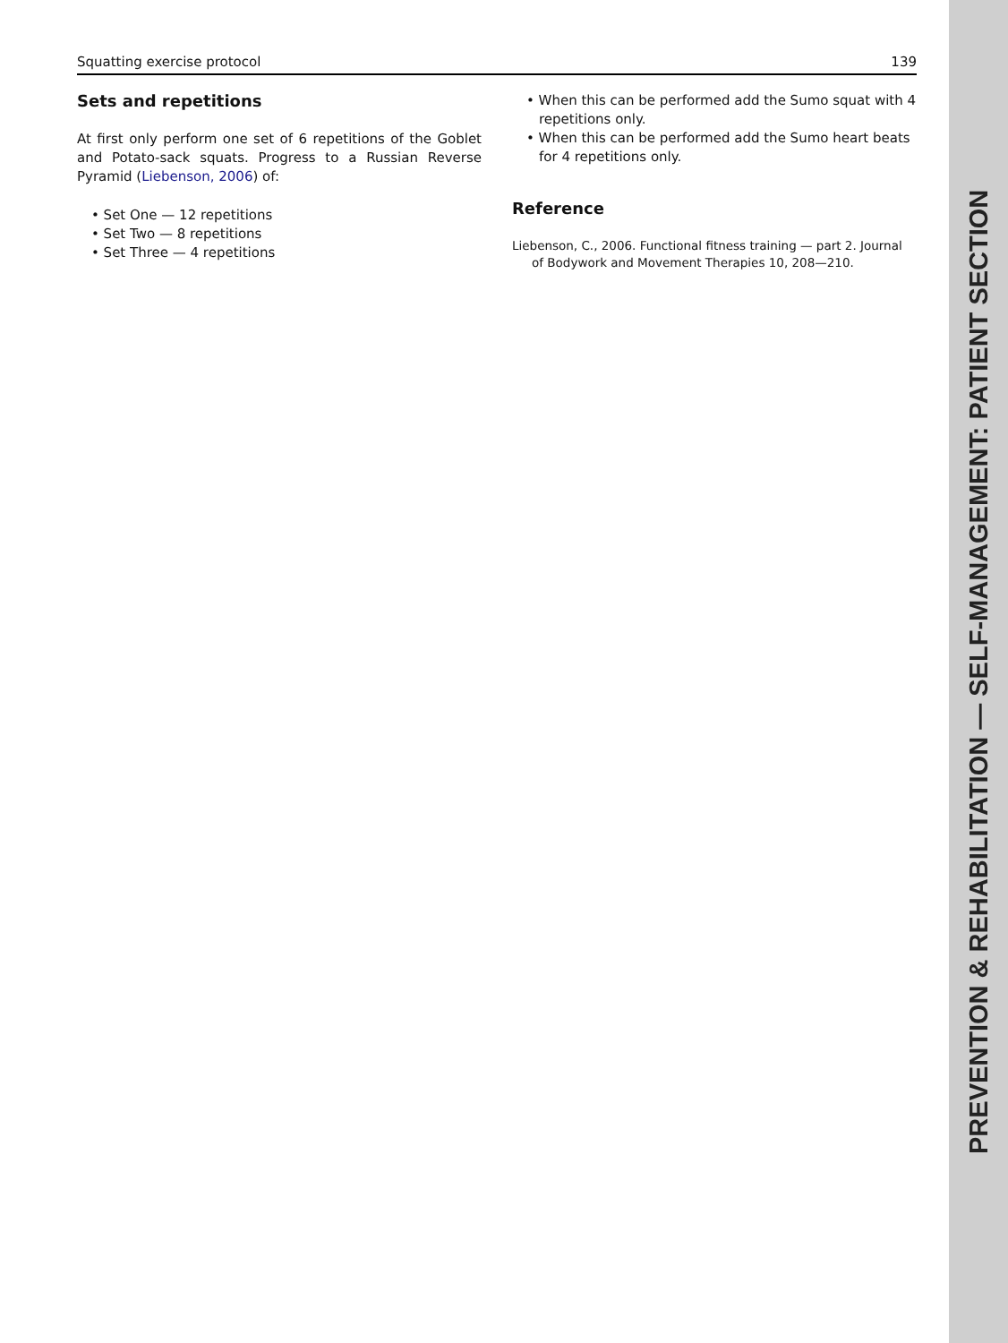PREVENTION & REHABILITATION — SELF-MANAGEMENT: PATIENT SECTION
Squatting exercise protocol 139
Sets and repetitions
At first only perform one set of 6 repetitions of the Goblet and Potato-sack squats. Progress to a Russian Reverse Pyramid (Liebenson, 2006) of:
• Set One — 12 repetitions
• Set Two — 8 repetitions
• Set Three — 4 repetitions
• When this can be performed add the Sumo squat with 4 repetitions only.
• When this can be performed add the Sumo heart beats for 4 repetitions only.
Reference
Liebenson, C., 2006. Functional fitness training — part 2. Journal of Bodywork and Movement Therapies 10, 208—210.